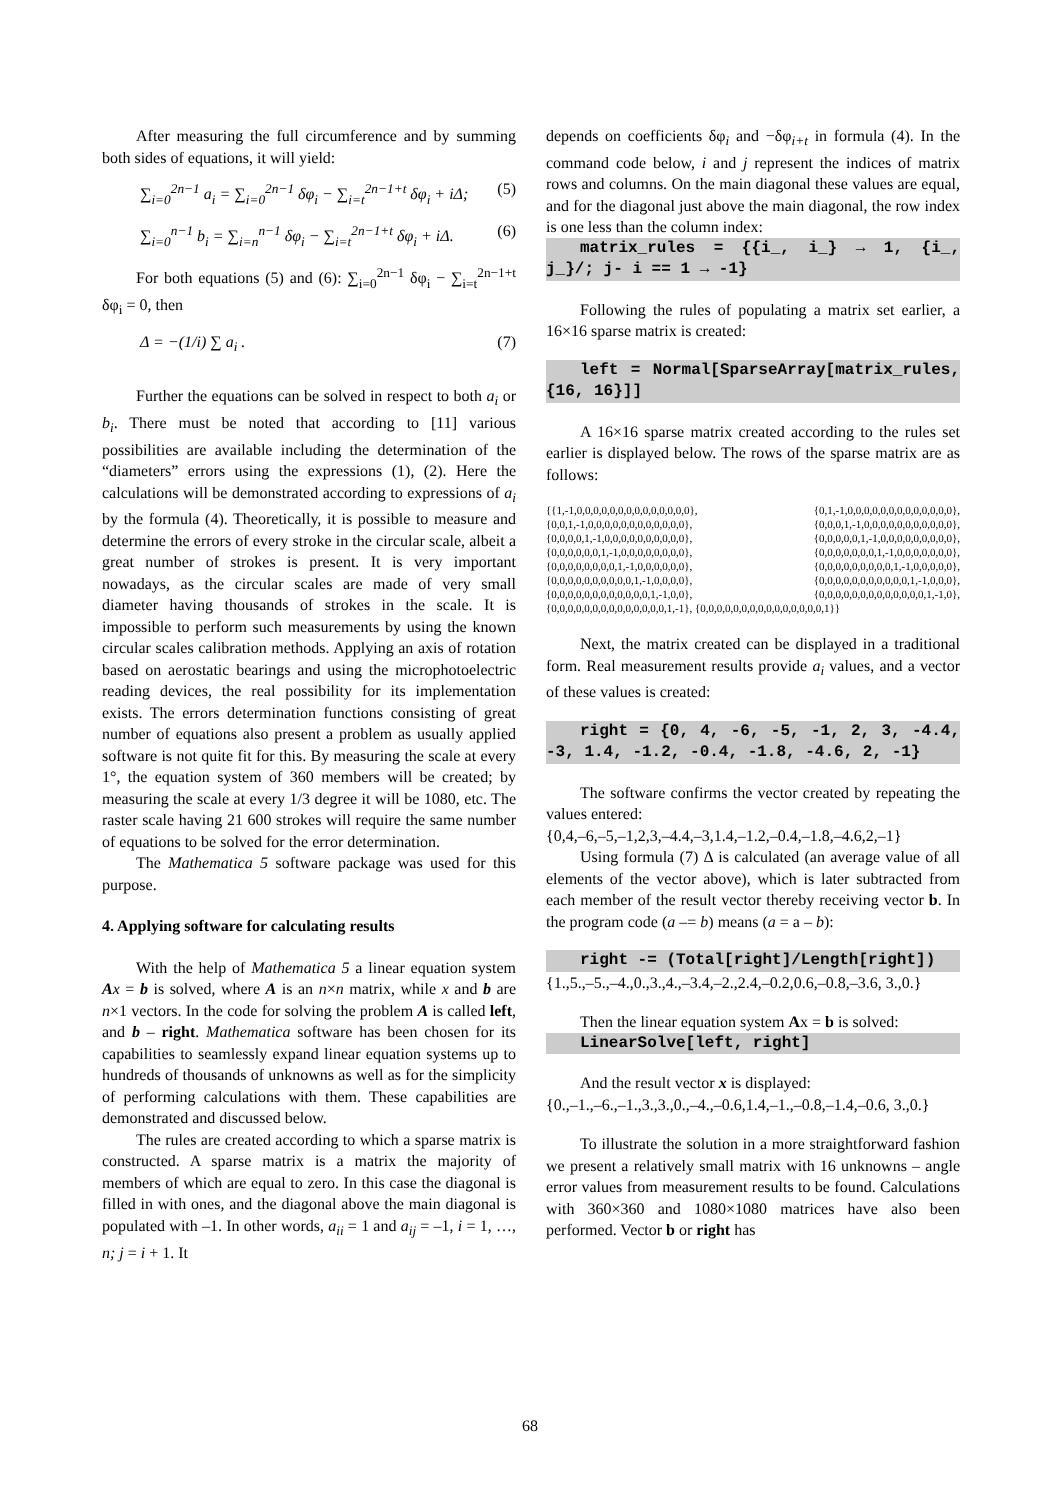After measuring the full circumference and by summing both sides of equations, it will yield:
∑<sub>i=0</sub><sup>2n−1</sup> a<sub>i</sub> = ∑<sub>i=0</sub><sup>2n−1</sup> δφ<sub>i</sub> − ∑<sub>i=t</sub><sup>2n−1+t</sup> δφ<sub>i</sub> + iΔ; (5)
∑<sub>i=0</sub><sup>n−1</sup> b<sub>i</sub> = ∑<sub>i=n</sub><sup>n−1</sup> δφ<sub>i</sub> − ∑<sub>i=t</sub><sup>2n−1+t</sup> δφ<sub>i</sub> + iΔ. (6)
For both equations (5) and (6): ∑<sub>i=0</sub><sup>2n−1</sup> δφ<sub>i</sub> − ∑<sub>i=t</sub><sup>2n−1+t</sup> δφ<sub>i</sub> = 0, then
Δ = −(1/i) ∑ a<sub>i</sub> . (7)
Further the equations can be solved in respect to both a<sub>i</sub> or b<sub>i</sub>. There must be noted that according to [11] various possibilities are available including the determination of the “diameters” errors using the expressions (1), (2). Here the calculations will be demonstrated according to expressions of a<sub>i</sub> by the formula (4). Theoretically, it is possible to measure and determine the errors of every stroke in the circular scale, albeit a great number of strokes is present. It is very important nowadays, as the circular scales are made of very small diameter having thousands of strokes in the scale. It is impossible to perform such measurements by using the known circular scales calibration methods. Applying an axis of rotation based on aerostatic bearings and using the microphotoelectric reading devices, the real possibility for its implementation exists. The errors determination functions consisting of great number of equations also present a problem as usually applied software is not quite fit for this. By measuring the scale at every 1°, the equation system of 360 members will be created; by measuring the scale at every 1/3 degree it will be 1080, etc. The raster scale having 21 600 strokes will require the same number of equations to be solved for the error determination.
The Mathematica 5 software package was used for this purpose.
4. Applying software for calculating results
With the help of Mathematica 5 a linear equation system Ax = b is solved, where A is an n×n matrix, while x and b are n×1 vectors. In the code for solving the problem A is called left, and b – right. Mathematica software has been chosen for its capabilities to seamlessly expand linear equation systems up to hundreds of thousands of unknowns as well as for the simplicity of performing calculations with them. These capabilities are demonstrated and discussed below.
The rules are created according to which a sparse matrix is constructed. A sparse matrix is a matrix the majority of members of which are equal to zero. In this case the diagonal is filled in with ones, and the diagonal above the main diagonal is populated with –1. In other words, a<sub>ii</sub> = 1 and a<sub>ij</sub> = –1, i = 1, …, n; j = i + 1. It
depends on coefficients δφ<sub>i</sub> and −δφ<sub>i+t</sub> in formula (4). In the command code below, i and j represent the indices of matrix rows and columns. On the main diagonal these values are equal, and for the diagonal just above the main diagonal, the row index is one less than the column index:
matrix_rules = {{i_, i_} → 1, {i_, j_}/; j- i == 1 → -1}
Following the rules of populating a matrix set earlier, a 16×16 sparse matrix is created:
left = Normal[SparseArray[matrix_rules, {16, 16}]]
A 16×16 sparse matrix created according to the rules set earlier is displayed below. The rows of the sparse matrix are as follows:
{{1,-1,0,0,0,0,0,0,0,0,0,0,0,0,0,0}, {0,1,-1,0,0,0,0,0,0,0,0,0,0,0,0,0}, {0,0,1,-1,0,0,0,0,0,0,0,0,0,0,0,0}, {0,0,0,1,-1,0,0,0,0,0,0,0,0,0,0,0}, {0,0,0,0,1,-1,0,0,0,0,0,0,0,0,0,0}, {0,0,0,0,0,1,-1,0,0,0,0,0,0,0,0,0}, {0,0,0,0,0,0,1,-1,0,0,0,0,0,0,0,0}, {0,0,0,0,0,0,0,1,-1,0,0,0,0,0,0,0}, {0,0,0,0,0,0,0,0,1,-1,0,0,0,0,0,0}, {0,0,0,0,0,0,0,0,0,1,-1,0,0,0,0,0}, {0,0,0,0,0,0,0,0,0,0,1,-1,0,0,0,0}, {0,0,0,0,0,0,0,0,0,0,0,1,-1,0,0,0}, {0,0,0,0,0,0,0,0,0,0,0,0,1,-1,0,0}, {0,0,0,0,0,0,0,0,0,0,0,0,0,1,-1,0}, {0,0,0,0,0,0,0,0,0,0,0,0,0,0,1,-1}, {0,0,0,0,0,0,0,0,0,0,0,0,0,0,0,1}}
Next, the matrix created can be displayed in a traditional form. Real measurement results provide a<sub>i</sub> values, and a vector of these values is created:
right = {0, 4, -6, -5, -1, 2, 3, -4.4, -3, 1.4, -1.2, -0.4, -1.8, -4.6, 2, -1}
The software confirms the vector created by repeating the values entered:
{0,4,–6,–5,–1,2,3,–4.4,–3,1.4,–1.2,–0.4,–1.8,–4.6,2,–1}
Using formula (7) Δ is calculated (an average value of all elements of the vector above), which is later subtracted from each member of the result vector thereby receiving vector b. In the program code (a –= b) means (a = a – b):
right -= (Total[right]/Length[right])
{1.,5.,–5.,–4.,0.,3.,4.,–3.4,–2.,2.4,–0.2,0.6,–0.8,–3.6, 3.,0.}
Then the linear equation system Ax = b is solved:
LinearSolve[left, right]
And the result vector x is displayed:
{0.,–1.,–6.,–1.,3.,3.,0.,–4.,–0.6,1.4,–1.,–0.8,–1.4,–0.6, 3.,0.}
To illustrate the solution in a more straightforward fashion we present a relatively small matrix with 16 unknowns – angle error values from measurement results to be found. Calculations with 360×360 and 1080×1080 matrices have also been performed. Vector b or right has
68